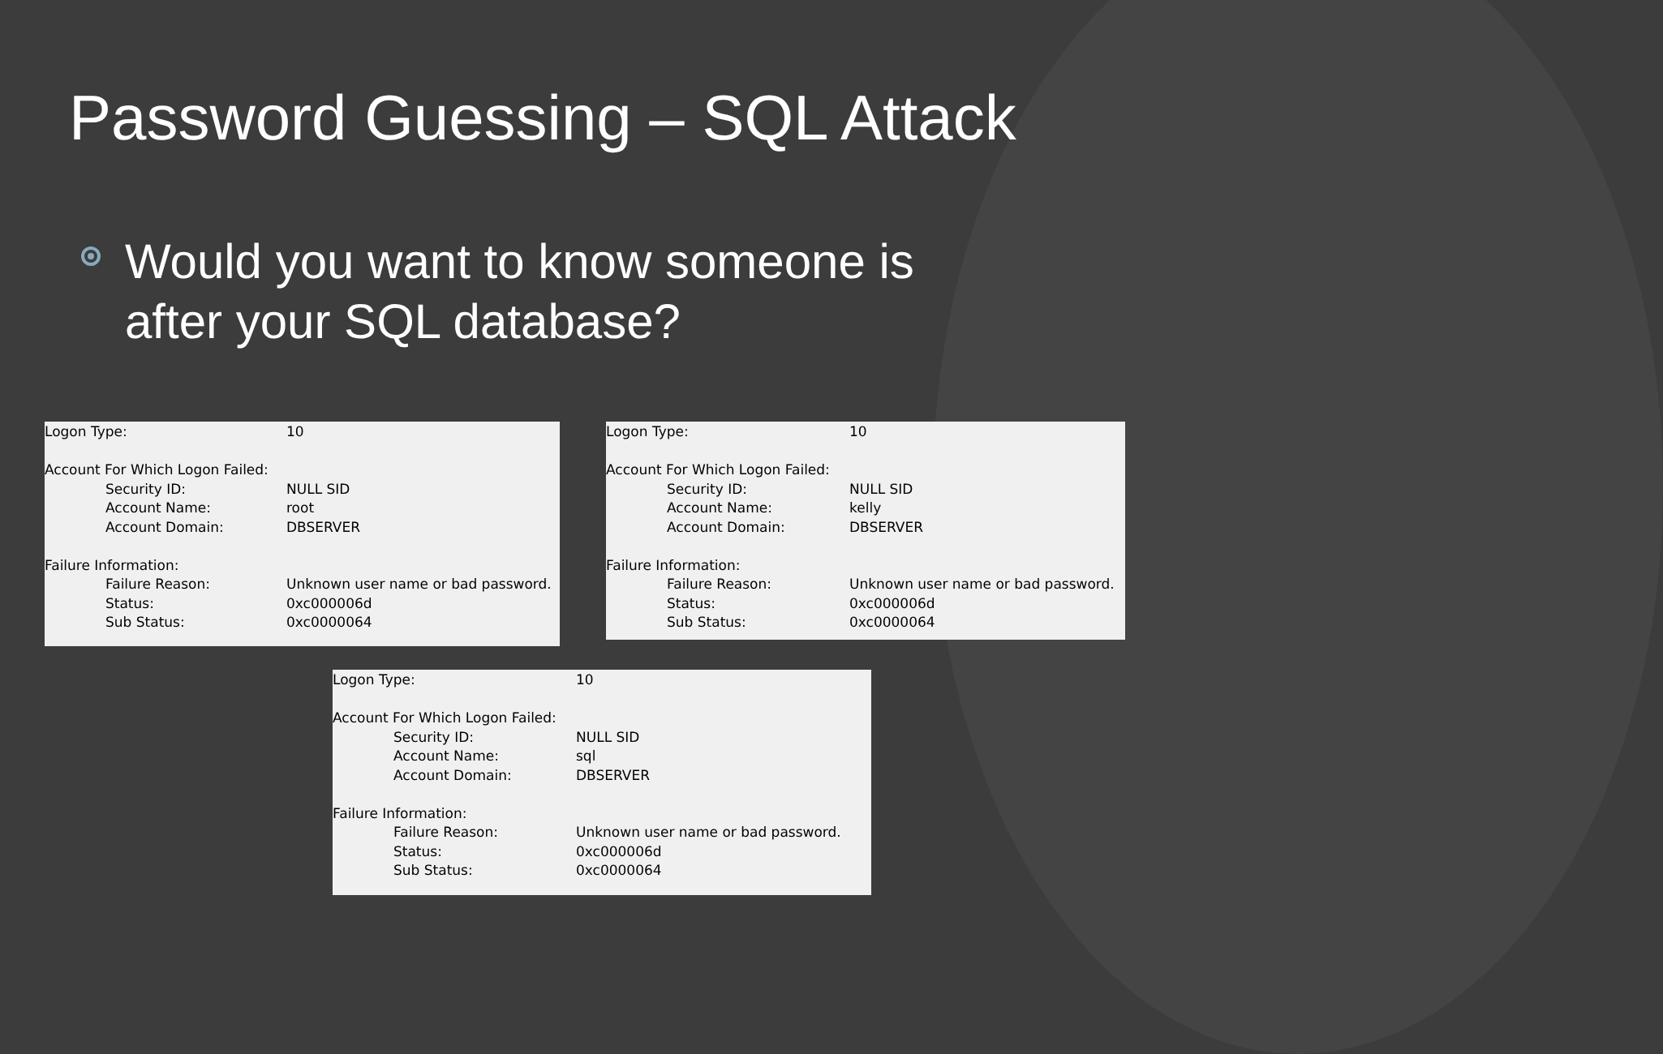Password Guessing – SQL Attack
Would you want to know someone is
after your SQL database?
| Logon Type: | 10 |
| Account For Which Logon Failed: | |
| Security ID: | NULL SID |
| Account Name: | root |
| Account Domain: | DBSERVER |
| Failure Information: | |
| Failure Reason: | Unknown user name or bad password. |
| Status: | 0xc000006d |
| Sub Status: | 0xc0000064 |
| Logon Type: | 10 |
| Account For Which Logon Failed: | |
| Security ID: | NULL SID |
| Account Name: | kelly |
| Account Domain: | DBSERVER |
| Failure Information: | |
| Failure Reason: | Unknown user name or bad password. |
| Status: | 0xc000006d |
| Sub Status: | 0xc0000064 |
| Logon Type: | 10 |
| Account For Which Logon Failed: | |
| Security ID: | NULL SID |
| Account Name: | sql |
| Account Domain: | DBSERVER |
| Failure Information: | |
| Failure Reason: | Unknown user name or bad password. |
| Status: | 0xc000006d |
| Sub Status: | 0xc0000064 |